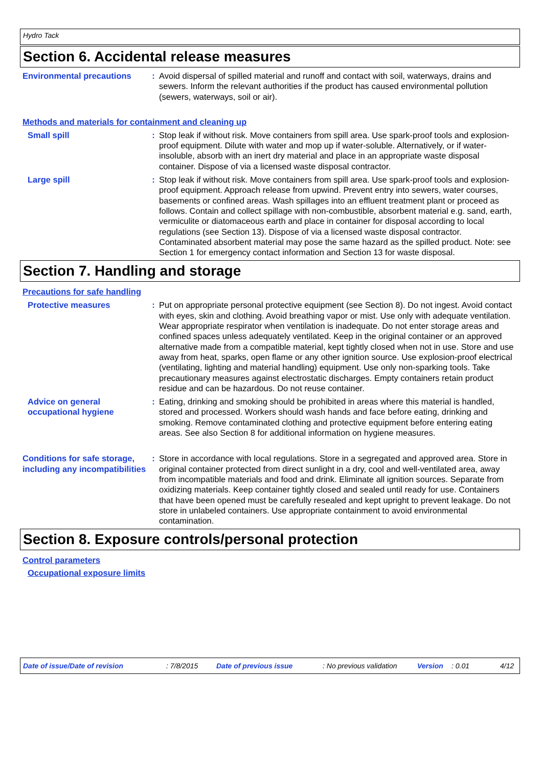Hydro Tack
Section 6. Accidental release measures
Environmental precautions
: Avoid dispersal of spilled material and runoff and contact with soil, waterways, drains and sewers. Inform the relevant authorities if the product has caused environmental pollution (sewers, waterways, soil or air).
Methods and materials for containment and cleaning up
Small spill : Stop leak if without risk. Move containers from spill area. Use spark-proof tools and explosion-proof equipment. Dilute with water and mop up if water-soluble. Alternatively, or if water-insoluble, absorb with an inert dry material and place in an appropriate waste disposal container. Dispose of via a licensed waste disposal contractor.
Large spill : Stop leak if without risk. Move containers from spill area. Use spark-proof tools and explosion-proof equipment. Approach release from upwind. Prevent entry into sewers, water courses, basements or confined areas. Wash spillages into an effluent treatment plant or proceed as follows. Contain and collect spillage with non-combustible, absorbent material e.g. sand, earth, vermiculite or diatomaceous earth and place in container for disposal according to local regulations (see Section 13). Dispose of via a licensed waste disposal contractor. Contaminated absorbent material may pose the same hazard as the spilled product. Note: see Section 1 for emergency contact information and Section 13 for waste disposal.
Section 7. Handling and storage
Precautions for safe handling
Protective measures : Put on appropriate personal protective equipment (see Section 8). Do not ingest. Avoid contact with eyes, skin and clothing. Avoid breathing vapor or mist. Use only with adequate ventilation. Wear appropriate respirator when ventilation is inadequate. Do not enter storage areas and confined spaces unless adequately ventilated. Keep in the original container or an approved alternative made from a compatible material, kept tightly closed when not in use. Store and use away from heat, sparks, open flame or any other ignition source. Use explosion-proof electrical (ventilating, lighting and material handling) equipment. Use only non-sparking tools. Take precautionary measures against electrostatic discharges. Empty containers retain product residue and can be hazardous. Do not reuse container.
Advice on general occupational hygiene
: Eating, drinking and smoking should be prohibited in areas where this material is handled, stored and processed. Workers should wash hands and face before eating, drinking and smoking. Remove contaminated clothing and protective equipment before entering eating areas. See also Section 8 for additional information on hygiene measures.
Conditions for safe storage, including any incompatibilities
: Store in accordance with local regulations. Store in a segregated and approved area. Store in original container protected from direct sunlight in a dry, cool and well-ventilated area, away from incompatible materials and food and drink. Eliminate all ignition sources. Separate from oxidizing materials. Keep container tightly closed and sealed until ready for use. Containers that have been opened must be carefully resealed and kept upright to prevent leakage. Do not store in unlabeled containers. Use appropriate containment to avoid environmental contamination.
Section 8. Exposure controls/personal protection
Control parameters
Occupational exposure limits
Date of issue/Date of revision: 7/8/2015 Date of previous issue: No previous validation Version: 0.01 4/12